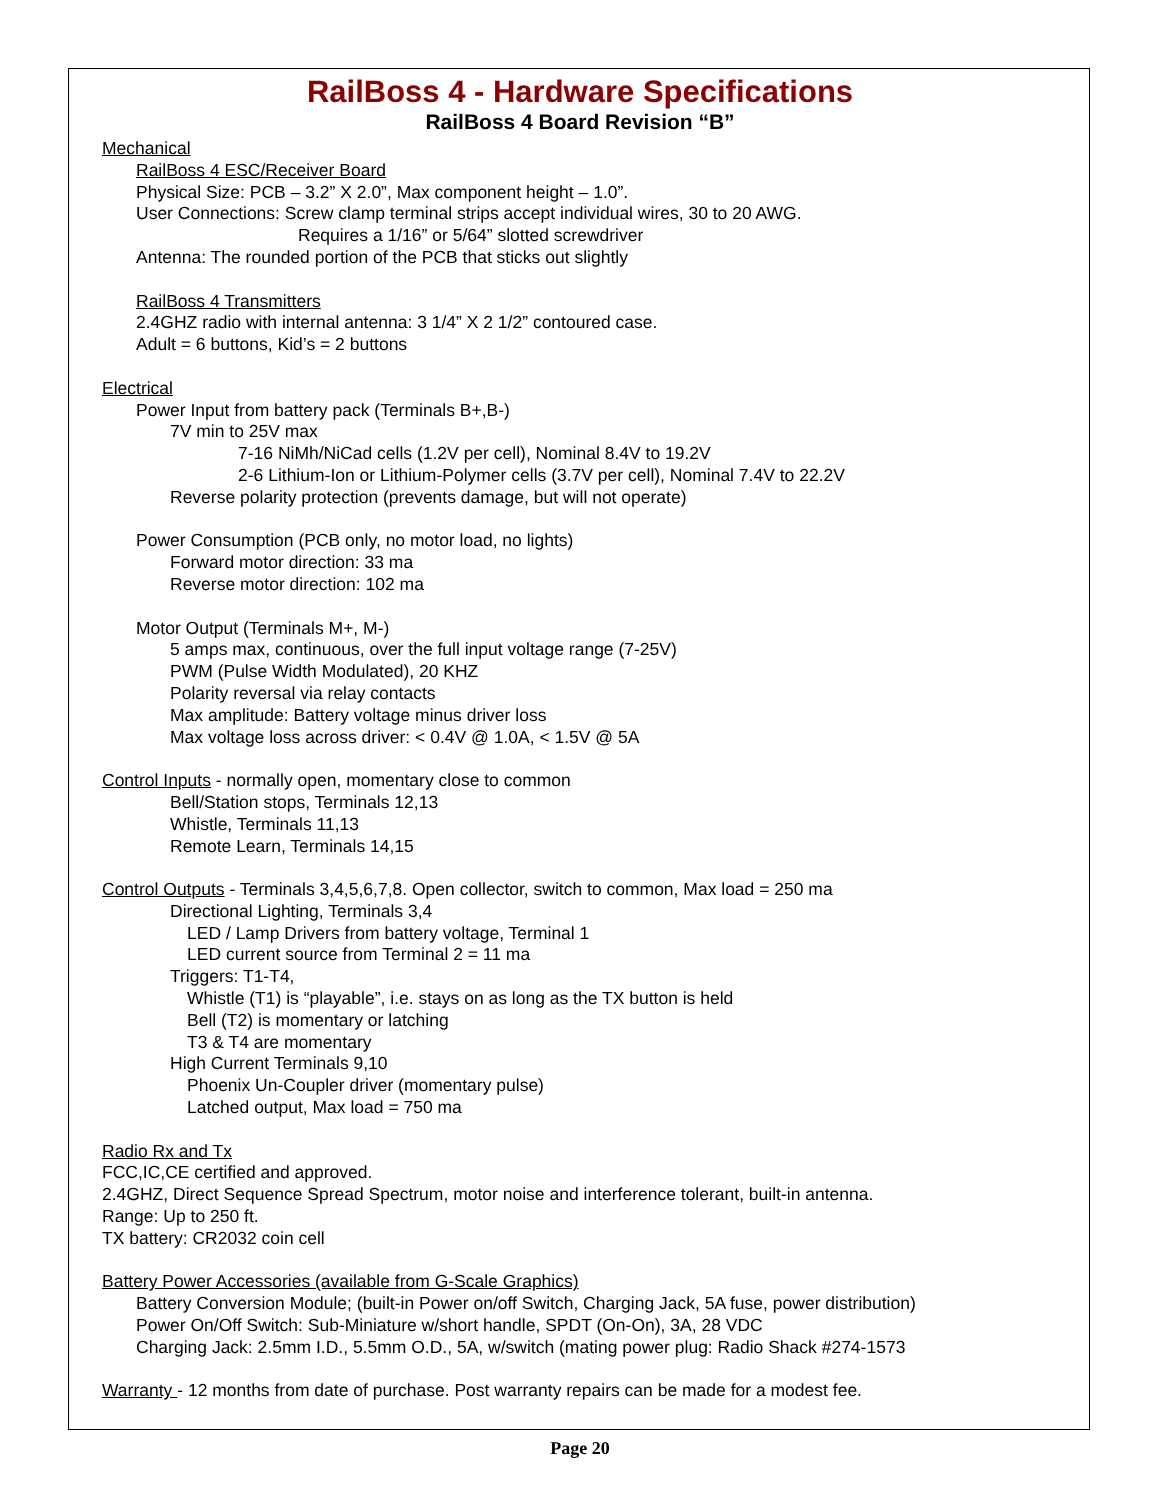RailBoss 4 - Hardware Specifications
RailBoss 4 Board Revision “B”
Mechanical
RailBoss 4 ESC/Receiver Board
Physical Size: PCB – 3.2” X 2.0”, Max component height – 1.0”.
User Connections: Screw clamp terminal strips accept individual wires, 30 to 20 AWG.
Requires a 1/16” or 5/64” slotted screwdriver
Antenna: The rounded portion of the PCB that sticks out slightly
RailBoss 4 Transmitters
2.4GHZ radio with internal antenna: 3 1/4” X 2 1/2” contoured case.
Adult = 6 buttons, Kid’s = 2 buttons
Electrical
Power Input from battery pack (Terminals B+,B-)
7V min to 25V max
7-16 NiMh/NiCad cells (1.2V per cell), Nominal 8.4V to 19.2V
2-6 Lithium-Ion or Lithium-Polymer cells (3.7V per cell), Nominal 7.4V to 22.2V
Reverse polarity protection (prevents damage, but will not operate)
Power Consumption (PCB only, no motor load, no lights)
Forward motor direction: 33 ma
Reverse motor direction: 102 ma
Motor Output (Terminals M+, M-)
5 amps max, continuous, over the full input voltage range (7-25V)
PWM (Pulse Width Modulated), 20 KHZ
Polarity reversal via relay contacts
Max amplitude: Battery voltage minus driver loss
Max voltage loss across driver: < 0.4V @ 1.0A, < 1.5V @ 5A
Control Inputs - normally open, momentary close to common
Bell/Station stops, Terminals 12,13
Whistle, Terminals 11,13
Remote Learn, Terminals 14,15
Control Outputs - Terminals 3,4,5,6,7,8. Open collector, switch to common, Max load = 250 ma
Directional Lighting, Terminals 3,4
LED / Lamp Drivers from battery voltage, Terminal 1
LED current source from Terminal 2 = 11 ma
Triggers: T1-T4,
Whistle (T1) is “playable”, i.e. stays on as long as the TX button is held
Bell (T2) is momentary or latching
T3 & T4 are momentary
High Current Terminals 9,10
Phoenix Un-Coupler driver (momentary pulse)
Latched output, Max load = 750 ma
Radio Rx and Tx
FCC,IC,CE certified and approved.
2.4GHZ, Direct Sequence Spread Spectrum, motor noise and interference tolerant, built-in antenna.
Range: Up to 250 ft.
TX battery: CR2032 coin cell
Battery Power Accessories (available from G-Scale Graphics)
Battery Conversion Module; (built-in Power on/off Switch, Charging Jack, 5A fuse, power distribution)
Power On/Off Switch: Sub-Miniature w/short handle, SPDT (On-On), 3A, 28 VDC
Charging Jack: 2.5mm I.D., 5.5mm O.D., 5A, w/switch (mating power plug: Radio Shack #274-1573
Warranty - 12 months from date of purchase. Post warranty repairs can be made for a modest fee.
Page 20